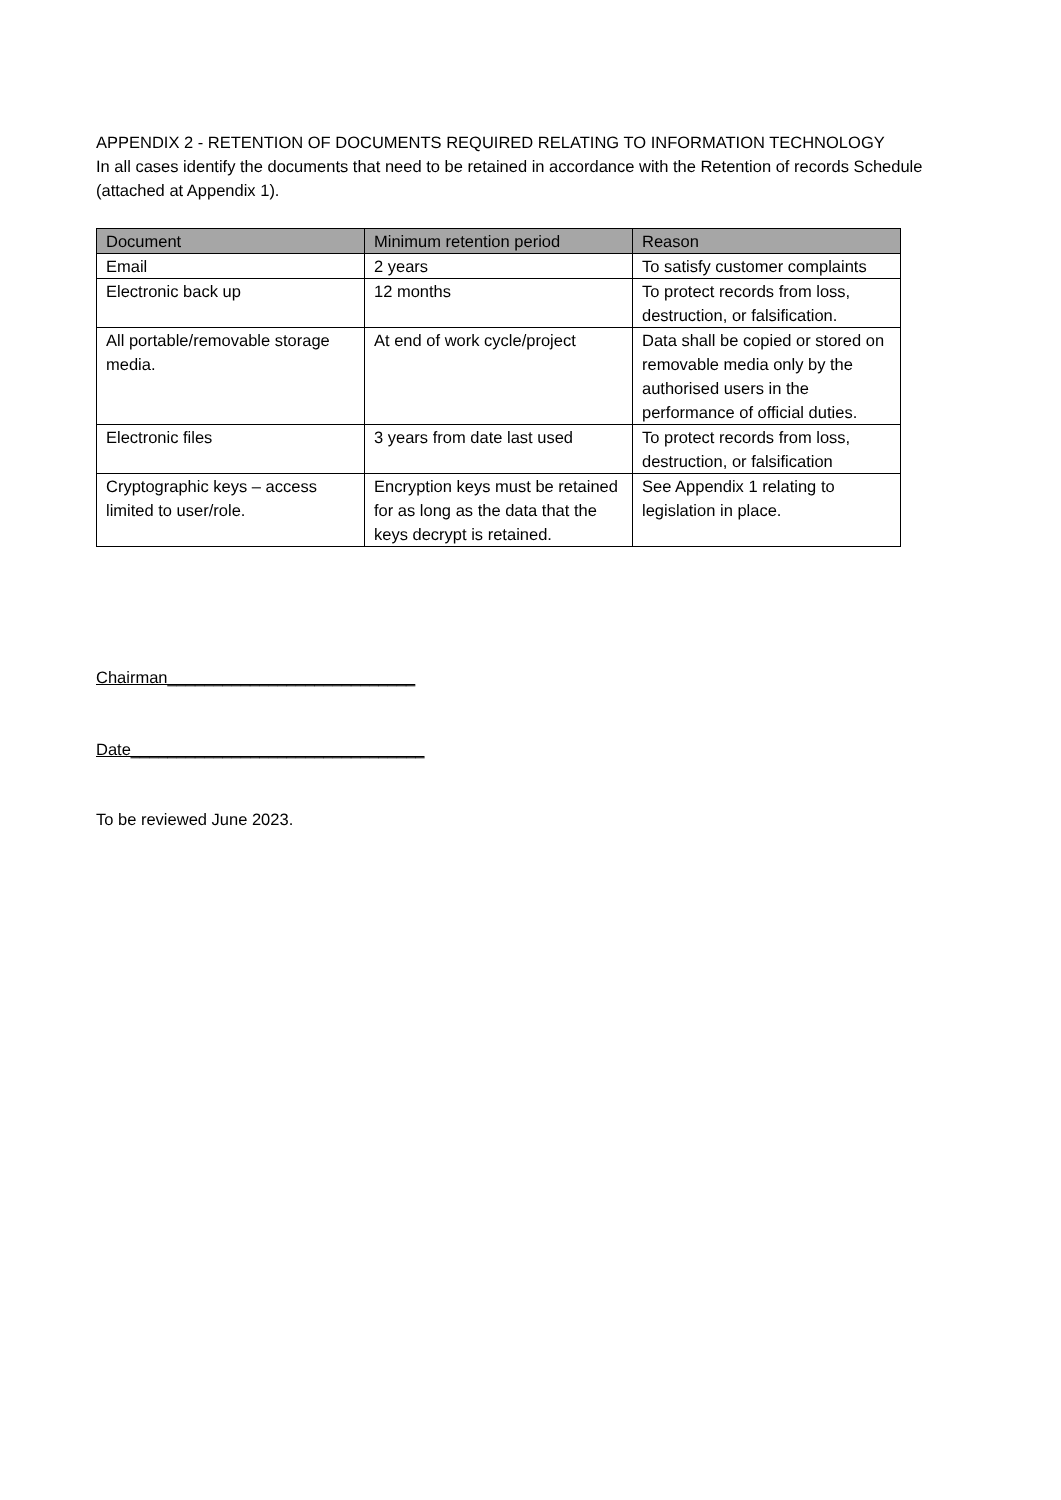APPENDIX 2 - RETENTION OF DOCUMENTS REQUIRED RELATING TO INFORMATION TECHNOLOGY
In all cases identify the documents that need to be retained in accordance with the Retention of records Schedule (attached at Appendix 1).
| Document | Minimum retention period | Reason |
| --- | --- | --- |
| Email | 2 years | To satisfy customer complaints |
| Electronic back up | 12 months | To protect records from loss, destruction, or falsification. |
| All portable/removable storage media. | At end of work cycle/project | Data shall be copied or stored on removable media only by the authorised users in the performance of official duties. |
| Electronic files | 3 years from date last used | To protect records from loss, destruction, or falsification |
| Cryptographic keys – access limited to user/role. | Encryption keys must be retained for as long as the data that the keys decrypt is retained. | See Appendix 1 relating to legislation in place. |
Chairman___________________________
Date________________________________
To be reviewed June 2023.